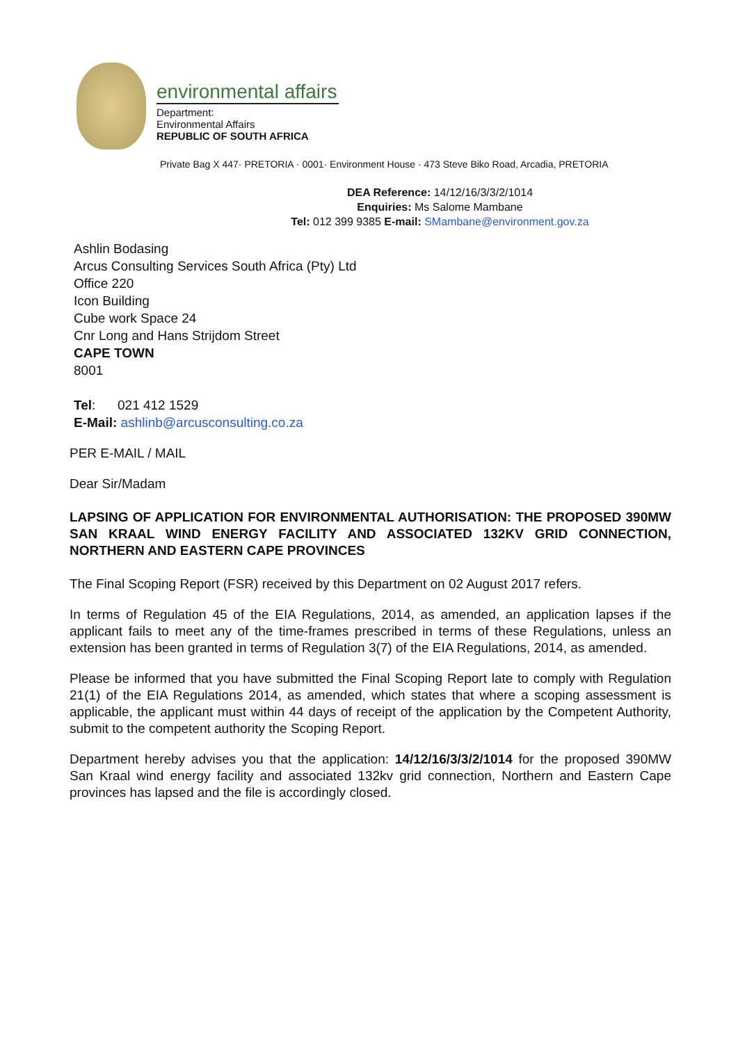environmental affairs
Department:
Environmental Affairs
REPUBLIC OF SOUTH AFRICA
Private Bag X 447· PRETORIA · 0001· Environment House · 473 Steve Biko Road, Arcadia, PRETORIA
DEA Reference: 14/12/16/3/3/2/1014
Enquiries: Ms Salome Mambane
Tel: 012 399 9385 E-mail: SMambane@environment.gov.za
Ashlin Bodasing
Arcus Consulting Services South Africa (Pty) Ltd
Office 220
Icon Building
Cube work Space 24
Cnr Long and Hans Strijdom Street
CAPE TOWN
8001
Tel: 021 412 1529
E-Mail: ashlinb@arcusconsulting.co.za
PER E-MAIL / MAIL
Dear Sir/Madam
LAPSING OF APPLICATION FOR ENVIRONMENTAL AUTHORISATION: THE PROPOSED 390MW SAN KRAAL WIND ENERGY FACILITY AND ASSOCIATED 132KV GRID CONNECTION, NORTHERN AND EASTERN CAPE PROVINCES
The Final Scoping Report (FSR) received by this Department on 02 August 2017 refers.
In terms of Regulation 45 of the EIA Regulations, 2014, as amended, an application lapses if the applicant fails to meet any of the time-frames prescribed in terms of these Regulations, unless an extension has been granted in terms of Regulation 3(7) of the EIA Regulations, 2014, as amended.
Please be informed that you have submitted the Final Scoping Report late to comply with Regulation 21(1) of the EIA Regulations 2014, as amended, which states that where a scoping assessment is applicable, the applicant must within 44 days of receipt of the application by the Competent Authority, submit to the competent authority the Scoping Report.
Department hereby advises you that the application: 14/12/16/3/3/2/1014 for the proposed 390MW San Kraal wind energy facility and associated 132kv grid connection, Northern and Eastern Cape provinces has lapsed and the file is accordingly closed.